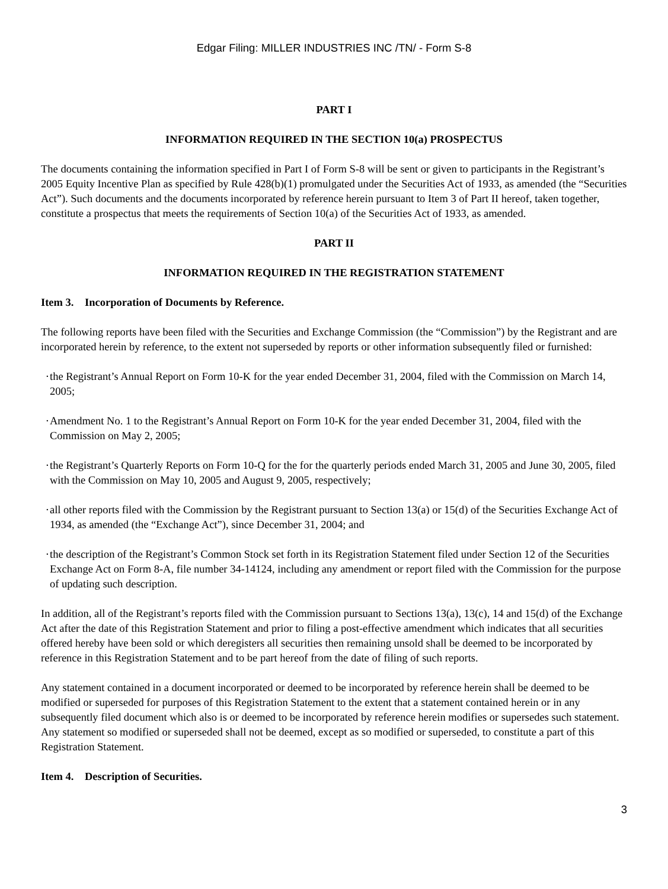Edgar Filing: MILLER INDUSTRIES INC /TN/ - Form S-8
PART I
INFORMATION REQUIRED IN THE SECTION 10(a) PROSPECTUS
The documents containing the information specified in Part I of Form S-8 will be sent or given to participants in the Registrant’s 2005 Equity Incentive Plan as specified by Rule 428(b)(1) promulgated under the Securities Act of 1933, as amended (the “Securities Act”). Such documents and the documents incorporated by reference herein pursuant to Item 3 of Part II hereof, taken together, constitute a prospectus that meets the requirements of Section 10(a) of the Securities Act of 1933, as amended.
PART II
INFORMATION REQUIRED IN THE REGISTRATION STATEMENT
Item 3. Incorporation of Documents by Reference.
The following reports have been filed with the Securities and Exchange Commission (the “Commission”) by the Registrant and are incorporated herein by reference, to the extent not superseded by reports or other information subsequently filed or furnished:
· the Registrant’s Annual Report on Form 10-K for the year ended December 31, 2004, filed with the Commission on March 14, 2005;
· Amendment No. 1 to the Registrant’s Annual Report on Form 10-K for the year ended December 31, 2004, filed with the Commission on May 2, 2005;
· the Registrant’s Quarterly Reports on Form 10-Q for the for the quarterly periods ended March 31, 2005 and June 30, 2005, filed with the Commission on May 10, 2005 and August 9, 2005, respectively;
· all other reports filed with the Commission by the Registrant pursuant to Section 13(a) or 15(d) of the Securities Exchange Act of 1934, as amended (the “Exchange Act”), since December 31, 2004; and
· the description of the Registrant’s Common Stock set forth in its Registration Statement filed under Section 12 of the Securities Exchange Act on Form 8-A, file number 34-14124, including any amendment or report filed with the Commission for the purpose of updating such description.
In addition, all of the Registrant’s reports filed with the Commission pursuant to Sections 13(a), 13(c), 14 and 15(d) of the Exchange Act after the date of this Registration Statement and prior to filing a post-effective amendment which indicates that all securities offered hereby have been sold or which deregisters all securities then remaining unsold shall be deemed to be incorporated by reference in this Registration Statement and to be part hereof from the date of filing of such reports.
Any statement contained in a document incorporated or deemed to be incorporated by reference herein shall be deemed to be modified or superseded for purposes of this Registration Statement to the extent that a statement contained herein or in any subsequently filed document which also is or deemed to be incorporated by reference herein modifies or supersedes such statement. Any statement so modified or superseded shall not be deemed, except as so modified or superseded, to constitute a part of this Registration Statement.
Item 4. Description of Securities.
3